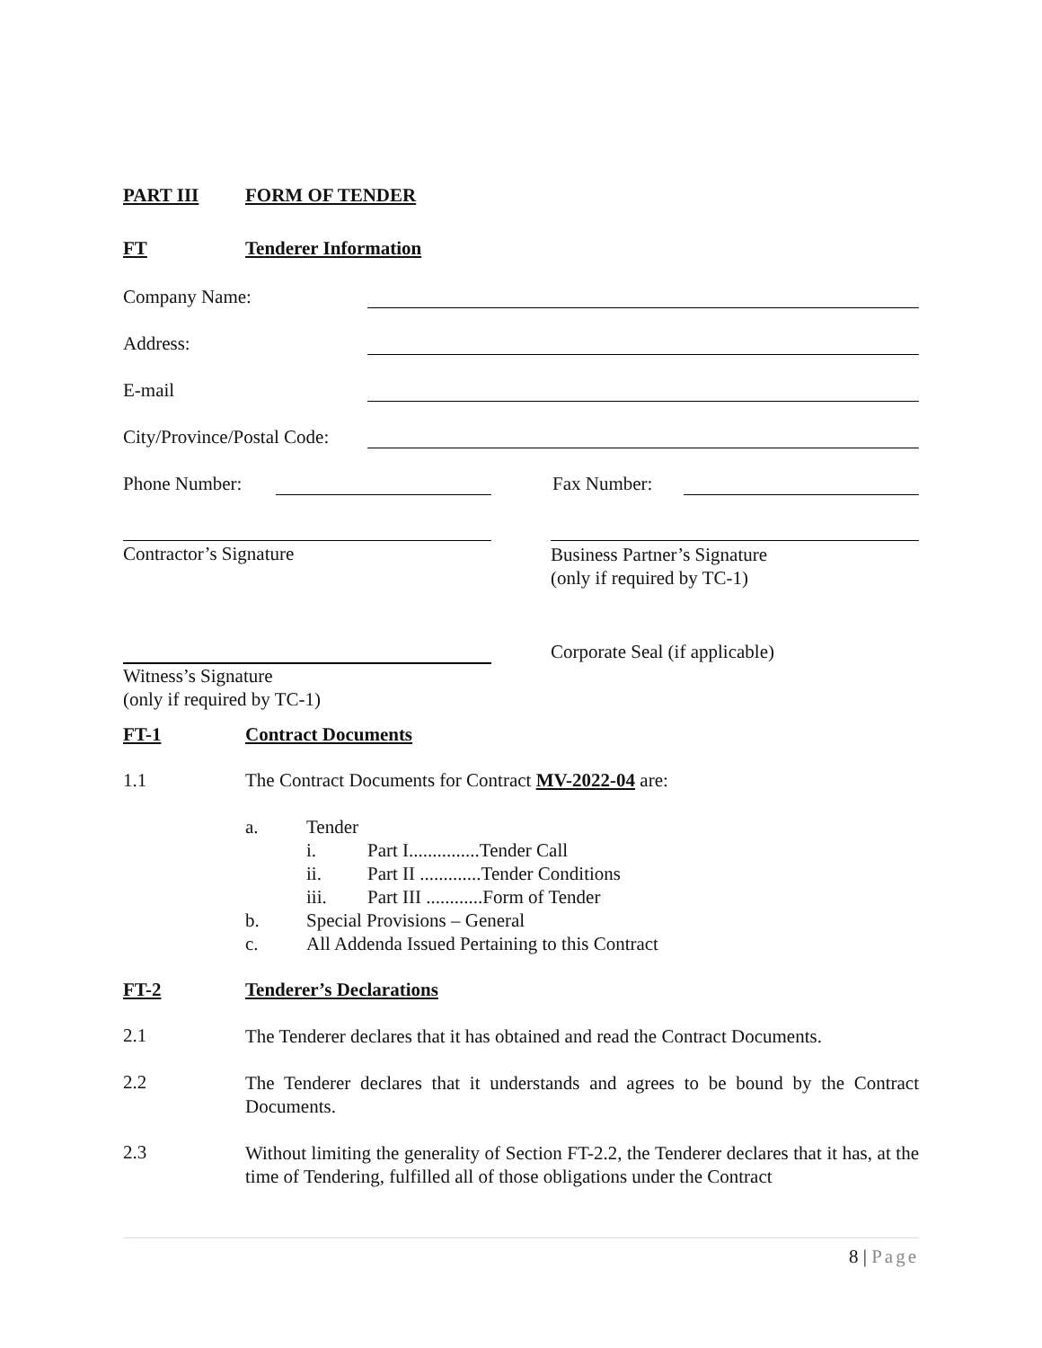PART III FORM OF TENDER
FT Tenderer Information
Company Name:
Address:
E-mail
City/Province/Postal Code:
Phone Number:
Fax Number:
Contractor’s Signature
Business Partner’s Signature
(only if required by TC-1)
Witness’s Signature
(only if required by TC-1)
Corporate Seal (if applicable)
FT-1 Contract Documents
1.1 The Contract Documents for Contract MV-2022-04 are:
a. Tender
i. Part I...............Tender Call
ii. Part II .............Tender Conditions
iii. Part III ............Form of Tender
b. Special Provisions – General
c. All Addenda Issued Pertaining to this Contract
FT-2 Tenderer’s Declarations
2.1
The Tenderer declares that it has obtained and read the Contract Documents.
2.2
The Tenderer declares that it understands and agrees to be bound by the Contract Documents.
2.3
Without limiting the generality of Section FT-2.2, the Tenderer declares that it has, at the time of Tendering, fulfilled all of those obligations under the Contract
8 | Page